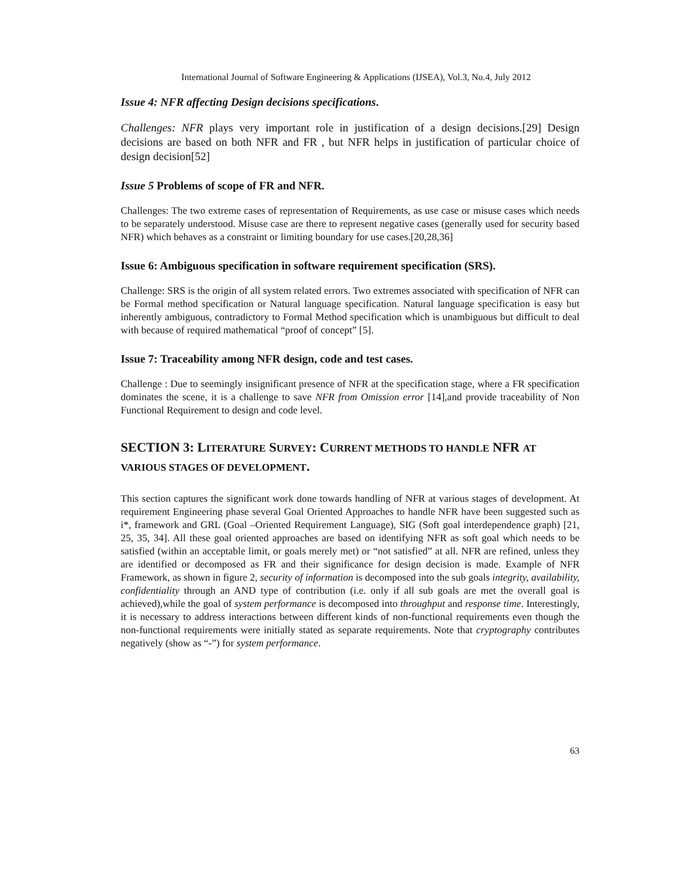International Journal of Software Engineering & Applications (IJSEA), Vol.3, No.4, July 2012
Issue 4: NFR affecting Design decisions specifications.
Challenges: NFR plays very important role in justification of a design decisions.[29] Design decisions are based on both NFR and FR , but NFR helps in justification of particular choice of design decision[52]
Issue 5 Problems of scope of FR and NFR.
Challenges: The two extreme cases of representation of Requirements, as use case or misuse cases which needs to be separately understood. Misuse case are there to represent negative cases (generally used for security based NFR) which behaves as a constraint or limiting boundary for use cases.[20,28,36]
Issue 6: Ambiguous specification in software requirement specification (SRS).
Challenge: SRS is the origin of all system related errors. Two extremes associated with specification of NFR can be Formal method specification or Natural language specification. Natural language specification is easy but inherently ambiguous, contradictory to Formal Method specification which is unambiguous but difficult to deal with because of required mathematical “proof of concept” [5].
Issue 7: Traceability among NFR design, code and test cases.
Challenge : Due to seemingly insignificant presence of NFR at the specification stage, where a FR specification dominates the scene, it is a challenge to save NFR from Omission error [14],and provide traceability of Non Functional Requirement to design and code level.
SECTION 3: LITERATURE SURVEY: CURRENT METHODS TO HANDLE NFR AT VARIOUS STAGES OF DEVELOPMENT.
This section captures the significant work done towards handling of NFR at various stages of development. At requirement Engineering phase several Goal Oriented Approaches to handle NFR have been suggested such as i*, framework and GRL (Goal –Oriented Requirement Language), SIG (Soft goal interdependence graph) [21, 25, 35, 34]. All these goal oriented approaches are based on identifying NFR as soft goal which needs to be satisfied (within an acceptable limit, or goals merely met) or “not satisfied” at all. NFR are refined, unless they are identified or decomposed as FR and their significance for design decision is made. Example of NFR Framework, as shown in figure 2, security of information is decomposed into the sub goals integrity, availability, confidentiality through an AND type of contribution (i.e. only if all sub goals are met the overall goal is achieved),while the goal of system performance is decomposed into throughput and response time. Interestingly, it is necessary to address interactions between different kinds of non-functional requirements even though the non-functional requirements were initially stated as separate requirements. Note that cryptography contributes negatively (show as “-”) for system performance.
63